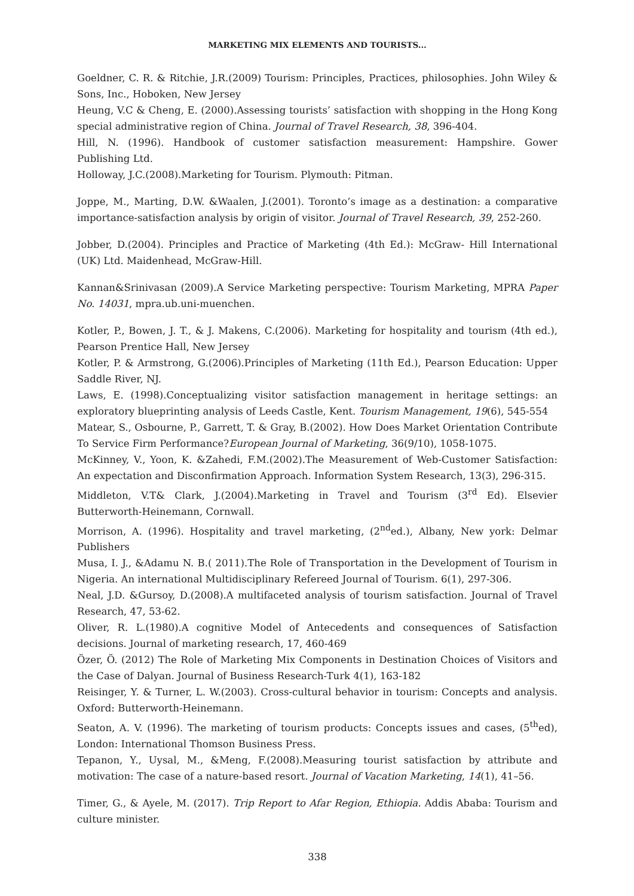MARKETING MIX ELEMENTS AND TOURISTS...
Goeldner, C. R. & Ritchie, J.R.(2009) Tourism: Principles, Practices, philosophies. John Wiley & Sons, Inc., Hoboken, New Jersey
Heung, V.C & Cheng, E. (2000).Assessing tourists’ satisfaction with shopping in the Hong Kong special administrative region of China. Journal of Travel Research, 38, 396-404.
Hill, N. (1996). Handbook of customer satisfaction measurement: Hampshire. Gower Publishing Ltd.
Holloway, J.C.(2008).Marketing for Tourism. Plymouth: Pitman.
Joppe, M., Marting, D.W. &Waalen, J.(2001). Toronto’s image as a destination: a comparative importance-satisfaction analysis by origin of visitor. Journal of Travel Research, 39, 252-260.
Jobber, D.(2004). Principles and Practice of Marketing (4th Ed.): McGraw- Hill International (UK) Ltd. Maidenhead, McGraw-Hill.
Kannan&Srinivasan (2009).A Service Marketing perspective: Tourism Marketing, MPRA Paper No. 14031, mpra.ub.uni-muenchen.
Kotler, P., Bowen, J. T., & J. Makens, C.(2006). Marketing for hospitality and tourism (4th ed.), Pearson Prentice Hall, New Jersey
Kotler, P. & Armstrong, G.(2006).Principles of Marketing (11th Ed.), Pearson Education: Upper Saddle River, NJ.
Laws, E. (1998).Conceptualizing visitor satisfaction management in heritage settings: an exploratory blueprinting analysis of Leeds Castle, Kent. Tourism Management, 19(6), 545-554
Matear, S., Osbourne, P., Garrett, T. & Gray, B.(2002). How Does Market Orientation Contribute To Service Firm Performance?European Journal of Marketing, 36(9/10), 1058-1075.
McKinney, V., Yoon, K. &Zahedi, F.M.(2002).The Measurement of Web-Customer Satisfaction: An expectation and Disconfirmation Approach. Information System Research, 13(3), 296-315.
Middleton, V.T& Clark, J.(2004).Marketing in Travel and Tourism (3<sup>rd</sup> Ed). Elsevier Butterworth-Heinemann, Cornwall.
Morrison, A. (1996). Hospitality and travel marketing, (2<sup>nd</sup>ed.), Albany, New york: Delmar Publishers
Musa, I. J., &Adamu N. B.( 2011).The Role of Transportation in the Development of Tourism in Nigeria. An international Multidisciplinary Refereed Journal of Tourism. 6(1), 297-306.
Neal, J.D. &Gursoy, D.(2008).A multifaceted analysis of tourism satisfaction. Journal of Travel Research, 47, 53-62.
Oliver, R. L.(1980).A cognitive Model of Antecedents and consequences of Satisfaction decisions. Journal of marketing research, 17, 460-469
Özer, Ö. (2012) The Role of Marketing Mix Components in Destination Choices of Visitors and the Case of Dalyan. Journal of Business Research-Turk 4(1), 163-182
Reisinger, Y. & Turner, L. W.(2003). Cross-cultural behavior in tourism: Concepts and analysis. Oxford: Butterworth-Heinemann.
Seaton, A. V. (1996). The marketing of tourism products: Concepts issues and cases, (5<sup>th</sup>ed), London: International Thomson Business Press.
Tepanon, Y., Uysal, M., &Meng, F.(2008).Measuring tourist satisfaction by attribute and motivation: The case of a nature-based resort. Journal of Vacation Marketing, 14(1), 41–56.
Timer, G., & Ayele, M. (2017). Trip Report to Afar Region, Ethiopia. Addis Ababa: Tourism and culture minister.
338